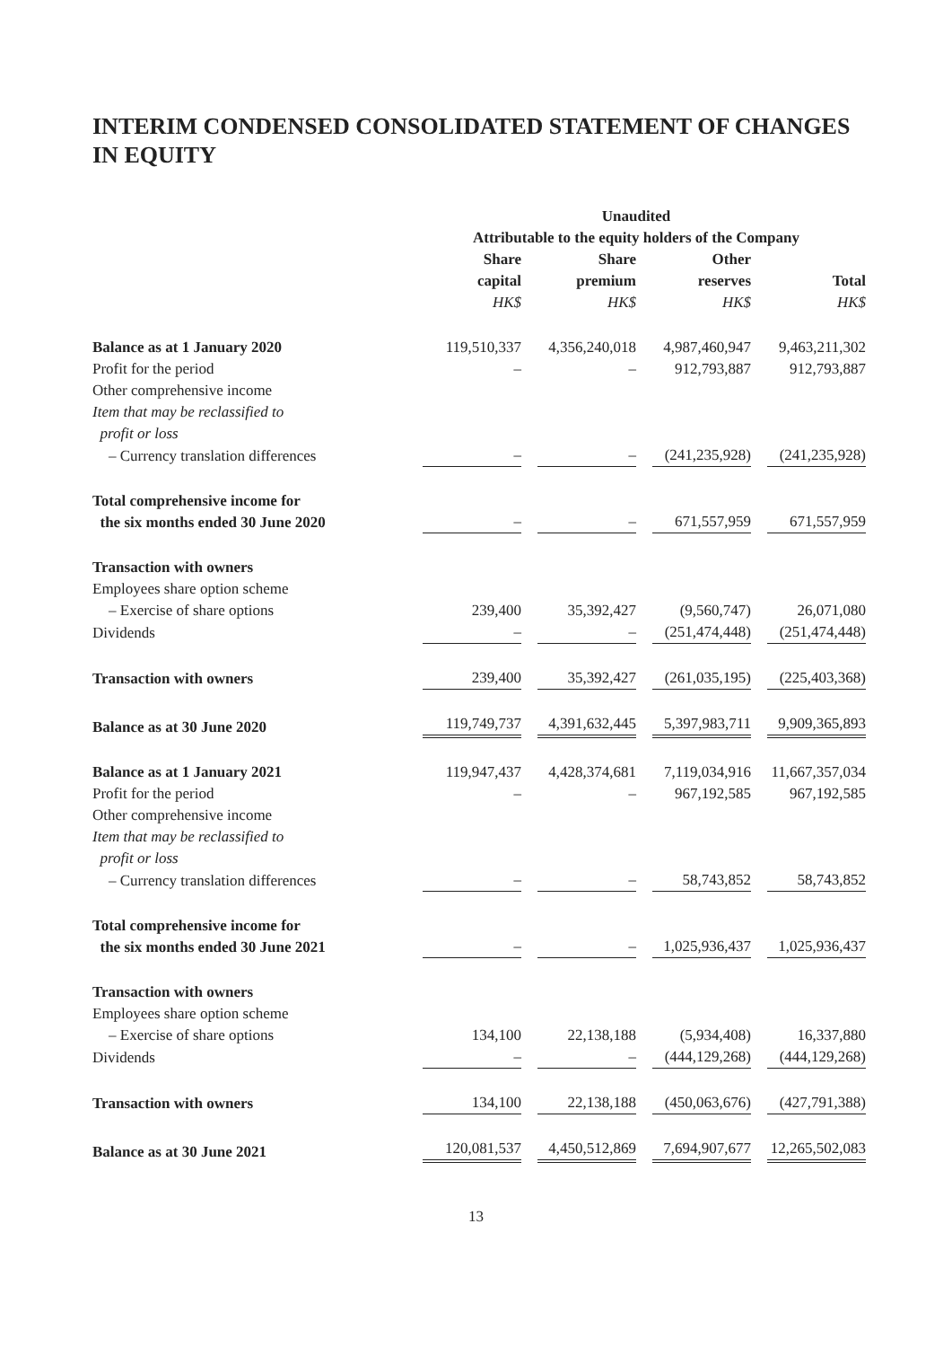INTERIM CONDENSED CONSOLIDATED STATEMENT OF CHANGES IN EQUITY
| | Unaudited | | | |
| | Attributable to the equity holders of the Company | | | |
| | Share capital HK$ | Share premium HK$ | Other reserves HK$ | Total HK$ |
| Balance as at 1 January 2020 | 119,510,337 | 4,356,240,018 | 4,987,460,947 | 9,463,211,302 |
| Profit for the period | – | – | 912,793,887 | 912,793,887 |
| Other comprehensive income | | | | |
| Item that may be reclassified to profit or loss | | | | |
| – Currency translation differences | – | – | (241,235,928) | (241,235,928) |
| Total comprehensive income for the six months ended 30 June 2020 | – | – | 671,557,959 | 671,557,959 |
| Transaction with owners | | | | |
| Employees share option scheme | | | | |
| – Exercise of share options | 239,400 | 35,392,427 | (9,560,747) | 26,071,080 |
| Dividends | – | – | (251,474,448) | (251,474,448) |
| Transaction with owners | 239,400 | 35,392,427 | (261,035,195) | (225,403,368) |
| Balance as at 30 June 2020 | 119,749,737 | 4,391,632,445 | 5,397,983,711 | 9,909,365,893 |
| Balance as at 1 January 2021 | 119,947,437 | 4,428,374,681 | 7,119,034,916 | 11,667,357,034 |
| Profit for the period | – | – | 967,192,585 | 967,192,585 |
| Other comprehensive income | | | | |
| Item that may be reclassified to profit or loss | | | | |
| – Currency translation differences | – | – | 58,743,852 | 58,743,852 |
| Total comprehensive income for the six months ended 30 June 2021 | – | – | 1,025,936,437 | 1,025,936,437 |
| Transaction with owners | | | | |
| Employees share option scheme | | | | |
| – Exercise of share options | 134,100 | 22,138,188 | (5,934,408) | 16,337,880 |
| Dividends | – | – | (444,129,268) | (444,129,268) |
| Transaction with owners | 134,100 | 22,138,188 | (450,063,676) | (427,791,388) |
| Balance as at 30 June 2021 | 120,081,537 | 4,450,512,869 | 7,694,907,677 | 12,265,502,083 |
13